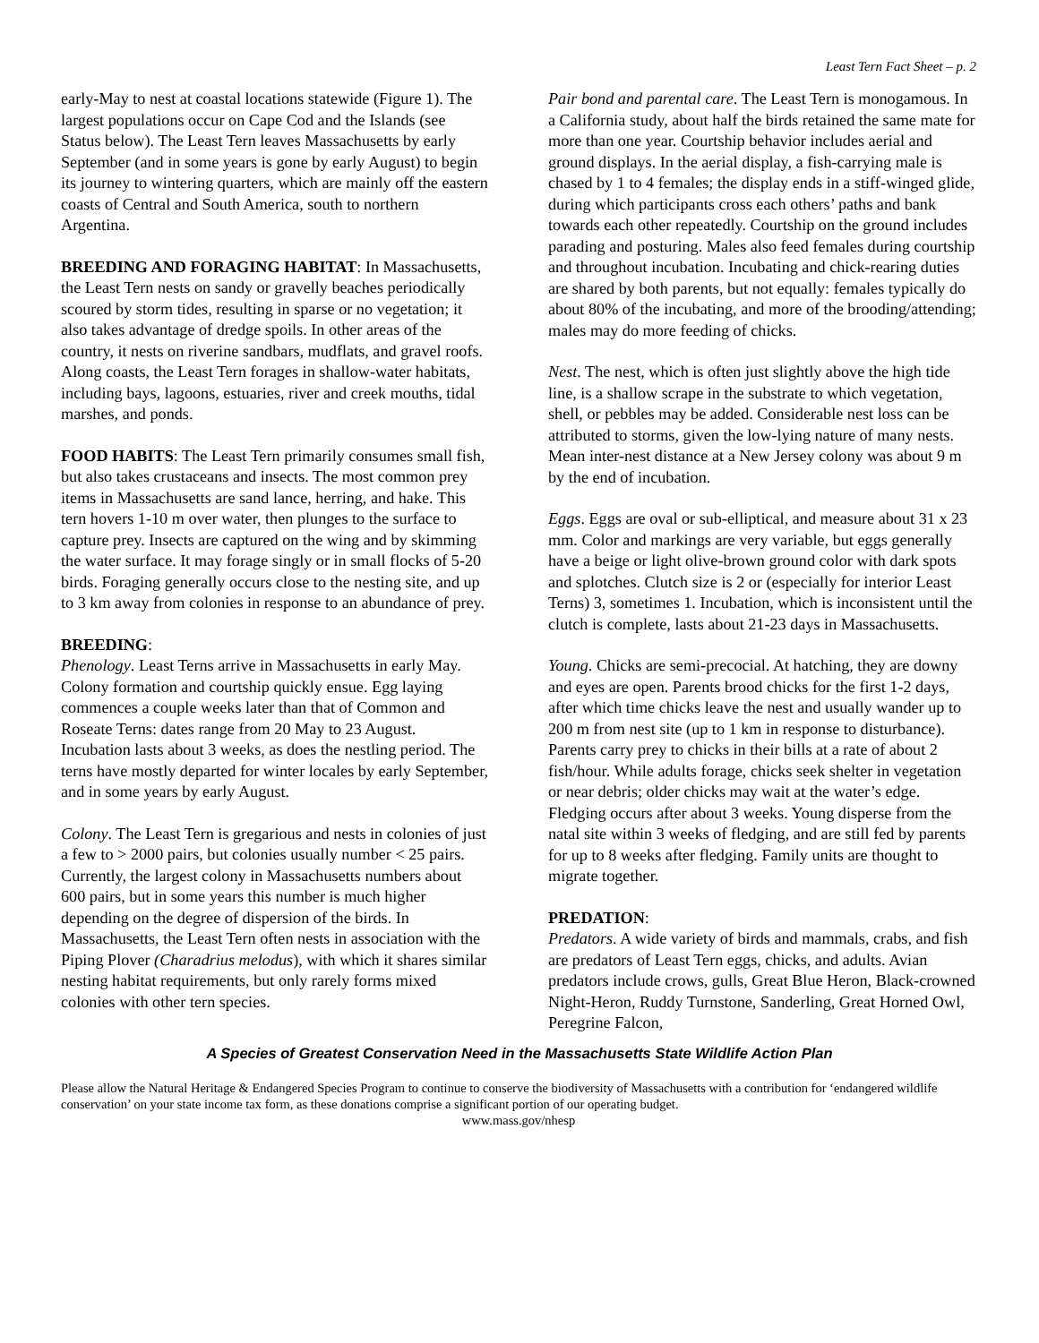Least Tern Fact Sheet – p. 2
early-May to nest at coastal locations statewide (Figure 1). The largest populations occur on Cape Cod and the Islands (see Status below). The Least Tern leaves Massachusetts by early September (and in some years is gone by early August) to begin its journey to wintering quarters, which are mainly off the eastern coasts of Central and South America, south to northern Argentina.
BREEDING AND FORAGING HABITAT: In Massachusetts, the Least Tern nests on sandy or gravelly beaches periodically scoured by storm tides, resulting in sparse or no vegetation; it also takes advantage of dredge spoils. In other areas of the country, it nests on riverine sandbars, mudflats, and gravel roofs. Along coasts, the Least Tern forages in shallow-water habitats, including bays, lagoons, estuaries, river and creek mouths, tidal marshes, and ponds.
FOOD HABITS: The Least Tern primarily consumes small fish, but also takes crustaceans and insects. The most common prey items in Massachusetts are sand lance, herring, and hake. This tern hovers 1-10 m over water, then plunges to the surface to capture prey. Insects are captured on the wing and by skimming the water surface. It may forage singly or in small flocks of 5-20 birds. Foraging generally occurs close to the nesting site, and up to 3 km away from colonies in response to an abundance of prey.
BREEDING:
Phenology. Least Terns arrive in Massachusetts in early May. Colony formation and courtship quickly ensue. Egg laying commences a couple weeks later than that of Common and Roseate Terns: dates range from 20 May to 23 August. Incubation lasts about 3 weeks, as does the nestling period. The terns have mostly departed for winter locales by early September, and in some years by early August.
Colony. The Least Tern is gregarious and nests in colonies of just a few to > 2000 pairs, but colonies usually number < 25 pairs. Currently, the largest colony in Massachusetts numbers about 600 pairs, but in some years this number is much higher depending on the degree of dispersion of the birds. In Massachusetts, the Least Tern often nests in association with the Piping Plover (Charadrius melodus), with which it shares similar nesting habitat requirements, but only rarely forms mixed colonies with other tern species.
Pair bond and parental care. The Least Tern is monogamous. In a California study, about half the birds retained the same mate for more than one year. Courtship behavior includes aerial and ground displays. In the aerial display, a fish-carrying male is chased by 1 to 4 females; the display ends in a stiff-winged glide, during which participants cross each others’ paths and bank towards each other repeatedly. Courtship on the ground includes parading and posturing. Males also feed females during courtship and throughout incubation. Incubating and chick-rearing duties are shared by both parents, but not equally: females typically do about 80% of the incubating, and more of the brooding/attending; males may do more feeding of chicks.
Nest. The nest, which is often just slightly above the high tide line, is a shallow scrape in the substrate to which vegetation, shell, or pebbles may be added. Considerable nest loss can be attributed to storms, given the low-lying nature of many nests. Mean inter-nest distance at a New Jersey colony was about 9 m by the end of incubation.
Eggs. Eggs are oval or sub-elliptical, and measure about 31 x 23 mm. Color and markings are very variable, but eggs generally have a beige or light olive-brown ground color with dark spots and splotches. Clutch size is 2 or (especially for interior Least Terns) 3, sometimes 1. Incubation, which is inconsistent until the clutch is complete, lasts about 21-23 days in Massachusetts.
Young. Chicks are semi-precocial. At hatching, they are downy and eyes are open. Parents brood chicks for the first 1-2 days, after which time chicks leave the nest and usually wander up to 200 m from nest site (up to 1 km in response to disturbance). Parents carry prey to chicks in their bills at a rate of about 2 fish/hour. While adults forage, chicks seek shelter in vegetation or near debris; older chicks may wait at the water’s edge. Fledging occurs after about 3 weeks. Young disperse from the natal site within 3 weeks of fledging, and are still fed by parents for up to 8 weeks after fledging. Family units are thought to migrate together.
PREDATION:
Predators. A wide variety of birds and mammals, crabs, and fish are predators of Least Tern eggs, chicks, and adults. Avian predators include crows, gulls, Great Blue Heron, Black-crowned Night-Heron, Ruddy Turnstone, Sanderling, Great Horned Owl, Peregrine Falcon,
A Species of Greatest Conservation Need in the Massachusetts State Wildlife Action Plan
Please allow the Natural Heritage & Endangered Species Program to continue to conserve the biodiversity of Massachusetts with a contribution for ‘endangered wildlife conservation’ on your state income tax form, as these donations comprise a significant portion of our operating budget.
www.mass.gov/nhesp